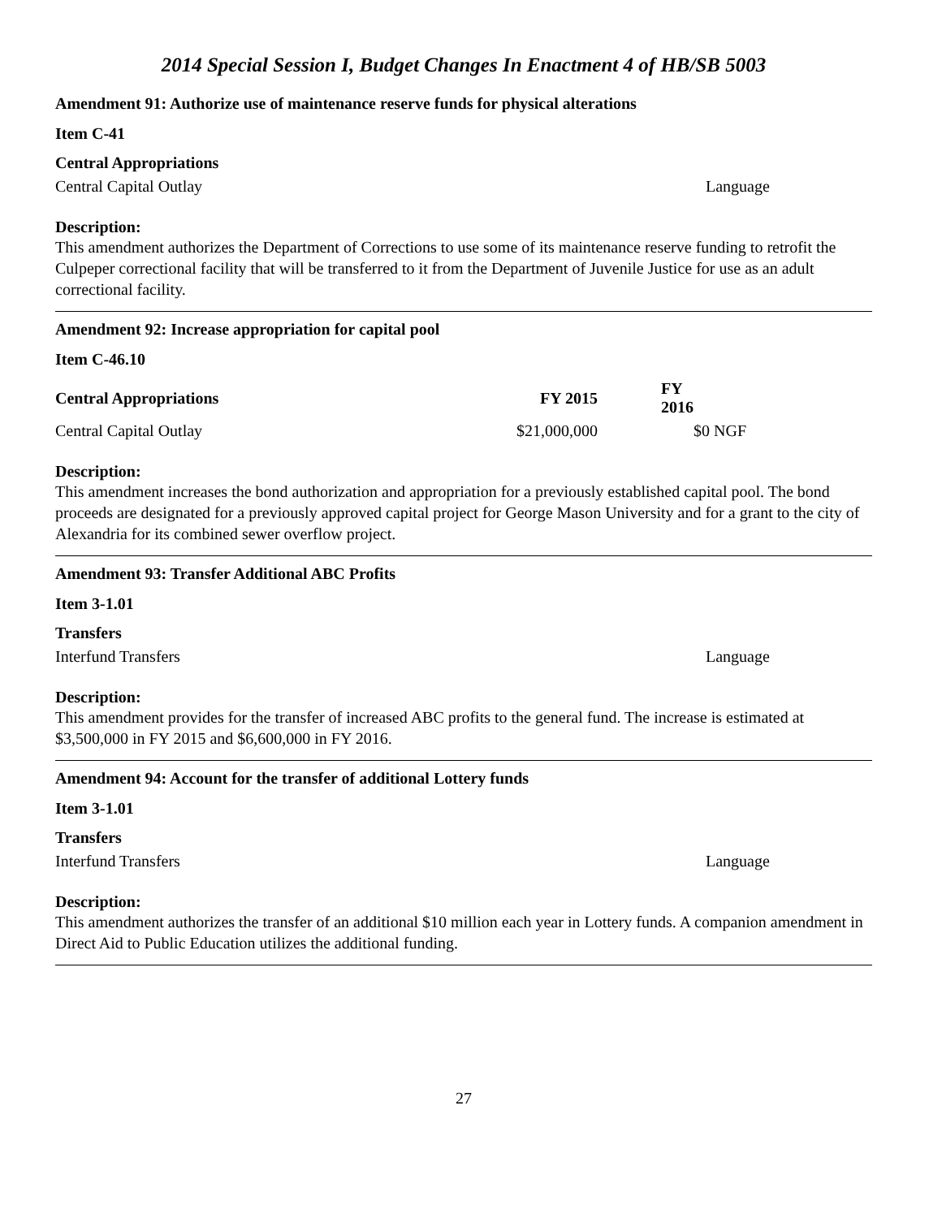2014 Special Session I, Budget Changes In Enactment 4 of HB/SB 5003
Amendment 91: Authorize use of maintenance reserve funds for physical alterations
Item C-41
| Central Appropriations | |
| Central Capital Outlay | Language |
Description:
This amendment authorizes the Department of Corrections to use some of its maintenance reserve funding to retrofit the Culpeper correctional facility that will be transferred to it from the Department of Juvenile Justice for use as an adult correctional facility.
Amendment 92: Increase appropriation for capital pool
Item C-46.10
| Central Appropriations | FY 2015 | | FY 2016 | | |
| --- | --- | --- | --- | --- | --- |
| Central Capital Outlay | $21,000,000 | | $0 | | NGF |
Description:
This amendment increases the bond authorization and appropriation for a previously established capital pool. The bond proceeds are designated for a previously approved capital project for George Mason University and for a grant to the city of Alexandria for its combined sewer overflow project.
Amendment 93: Transfer Additional ABC Profits
Item 3-1.01
| Transfers | |
| Interfund Transfers | Language |
Description:
This amendment provides for the transfer of increased ABC profits to the general fund. The increase is estimated at $3,500,000 in FY 2015 and $6,600,000 in FY 2016.
Amendment 94: Account for the transfer of additional Lottery funds
Item 3-1.01
| Transfers | |
| Interfund Transfers | Language |
Description:
This amendment authorizes the transfer of an additional $10 million each year in Lottery funds. A companion amendment in Direct Aid to Public Education utilizes the additional funding.
27